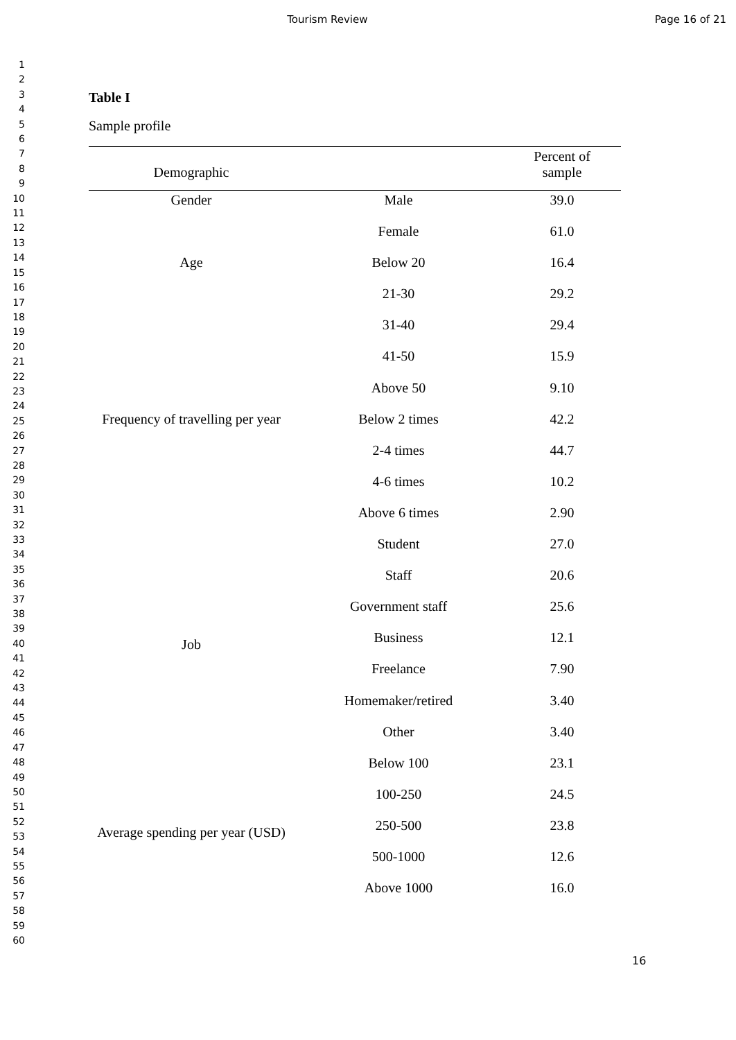Tourism Review Page 16 of 21
1
2
3
4
5
6
7
8
9
10
11
12
13
14
15
16
17
18
19
20
21
22
23
24
25
26
27
28
29
30
31
32
33
34
35
36
37
38
39
40
41
42
43
44
45
46
47
48
49
50
51
52
53
54
55
56
57
58
59
60
Table I
Sample profile
| Demographic | | Percent of sample |
| --- | --- | --- |
| Gender | Male | 39.0 |
| | Female | 61.0 |
| Age | Below 20 | 16.4 |
| | 21-30 | 29.2 |
| | 31-40 | 29.4 |
| | 41-50 | 15.9 |
| | Above 50 | 9.10 |
| Frequency of travelling per year | Below 2 times | 42.2 |
| | 2-4 times | 44.7 |
| | 4-6 times | 10.2 |
| | Above 6 times | 2.90 |
| Job | Student | 27.0 |
| | Staff | 20.6 |
| | Government staff | 25.6 |
| | Business | 12.1 |
| | Freelance | 7.90 |
| | Homemaker/retired | 3.40 |
| | Other | 3.40 |
| Average spending per year (USD) | Below 100 | 23.1 |
| | 100-250 | 24.5 |
| | 250-500 | 23.8 |
| | 500-1000 | 12.6 |
| | Above 1000 | 16.0 |
16